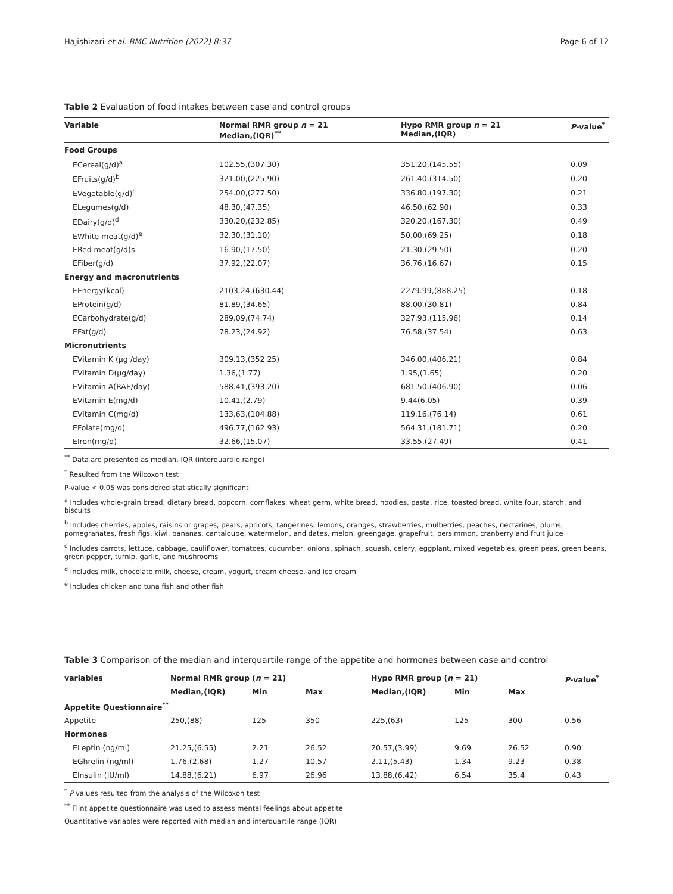Hajishizari et al. BMC Nutrition (2022) 8:37 Page 6 of 12
Table 2 Evaluation of food intakes between case and control groups
| Variable | Normal RMR group n = 21 Median,(IQR)<sup>**</sup> | Hypo RMR group n = 21 Median,(IQR) | P -value<sup>*</sup> |
| --- | --- | --- | --- |
| Food Groups | | | |
| ECereal(g/d)<sup>a</sup> | 102.55,(307.30) | 351.20,(145.55) | 0.09 |
| EFruits(g/d)<sup>b</sup> | 321.00,(225.90) | 261.40,(314.50) | 0.20 |
| EVegetable(g/d)<sup>c</sup> | 254.00,(277.50) | 336.80,(197.30) | 0.21 |
| ELegumes(g/d) | 48.30,(47.35) | 46.50,(62.90) | 0.33 |
| EDairy(g/d)<sup>d</sup> | 330.20,(232.85) | 320.20,(167.30) | 0.49 |
| EWhite meat(g/d)<sup>e</sup> | 32.30,(31.10) | 50.00,(69.25) | 0.18 |
| ERed meat(g/d)s | 16.90,(17.50) | 21.30,(29.50) | 0.20 |
| EFiber(g/d) | 37.92,(22.07) | 36.76,(16.67) | 0.15 |
| Energy and macronutrients | | | |
| EEnergy(kcal) | 2103.24,(630.44) | 2279.99,(888.25) | 0.18 |
| EProtein(g/d) | 81.89,(34.65) | 88.00,(30.81) | 0.84 |
| ECarbohydrate(g/d) | 289.09,(74.74) | 327.93,(115.96) | 0.14 |
| EFat(g/d) | 78.23,(24.92) | 76.58,(37.54) | 0.63 |
| Micronutrients | | | |
| EVitamin K (µg /day) | 309.13,(352.25) | 346.00,(406.21) | 0.84 |
| EVitamin D(µg/day) | 1.36,(1.77) | 1.95,(1.65) | 0.20 |
| EVitamin A(RAE/day) | 588.41,(393.20) | 681.50,(406.90) | 0.06 |
| EVitamin E(mg/d) | 10.41,(2.79) | 9.44(6.05) | 0.39 |
| EVitamin C(mg/d) | 133.63,(104.88) | 119.16,(76.14) | 0.61 |
| EFolate(mg/d) | 496.77,(162.93) | 564.31,(181.71) | 0.20 |
| EIron(mg/d) | 32.66,(15.07) | 33.55,(27.49) | 0.41 |
<sup>**</sup> Data are presented as median, IQR (interquartile range)
<sup>*</sup> Resulted from the Wilcoxon test
P-value < 0.05 was considered statistically significant
<sup>a</sup> Includes whole-grain bread, dietary bread, popcorn, cornflakes, wheat germ, white bread, noodles, pasta, rice, toasted bread, white four, starch, and biscuits
<sup>b</sup> Includes cherries, apples, raisins or grapes, pears, apricots, tangerines, lemons, oranges, strawberries, mulberries, peaches, nectarines, plums, pomegranates, fresh figs, kiwi, bananas, cantaloupe, watermelon, and dates, melon, greengage, grapefruit, persimmon, cranberry and fruit juice
<sup>c</sup> Includes carrots, lettuce, cabbage, cauliflower, tomatoes, cucumber, onions, spinach, squash, celery, eggplant, mixed vegetables, green peas, green beans, green pepper, turnip, garlic, and mushrooms
<sup>d</sup> Includes milk, chocolate milk, cheese, cream, yogurt, cream cheese, and ice cream
<sup>e</sup> Includes chicken and tuna fish and other fish
Table 3 Comparison of the median and interquartile range of the appetite and hormones between case and control
| variables | Normal RMR group ( n = 21) | | | Hypo RMR group ( n = 21) | | | P -value<sup>*</sup> |
| --- | --- | --- | --- | --- | --- | --- | --- |
| | Median,(IQR) | Min | Max | Median,(IQR) | Min | Max | |
| Appetite Questionnaire<sup>**</sup> | | | | | | | |
| Appetite | 250,(88) | 125 | 350 | 225,(63) | 125 | 300 | 0.56 |
| Hormones | | | | | | | |
| ELeptin (ng/ml) | 21.25,(6.55) | 2.21 | 26.52 | 20.57,(3.99) | 9.69 | 26.52 | 0.90 |
| EGhrelin (ng/ml) | 1.76,(2.68) | 1.27 | 10.57 | 2.11,(5.43) | 1.34 | 9.23 | 0.38 |
| EInsulin (IU/ml) | 14.88,(6.21) | 6.97 | 26.96 | 13.88,(6.42) | 6.54 | 35.4 | 0.43 |
<sup>*</sup> P values resulted from the analysis of the Wilcoxon test
<sup>**</sup> Flint appetite questionnaire was used to assess mental feelings about appetite
Quantitative variables were reported with median and interquartile range (IQR)